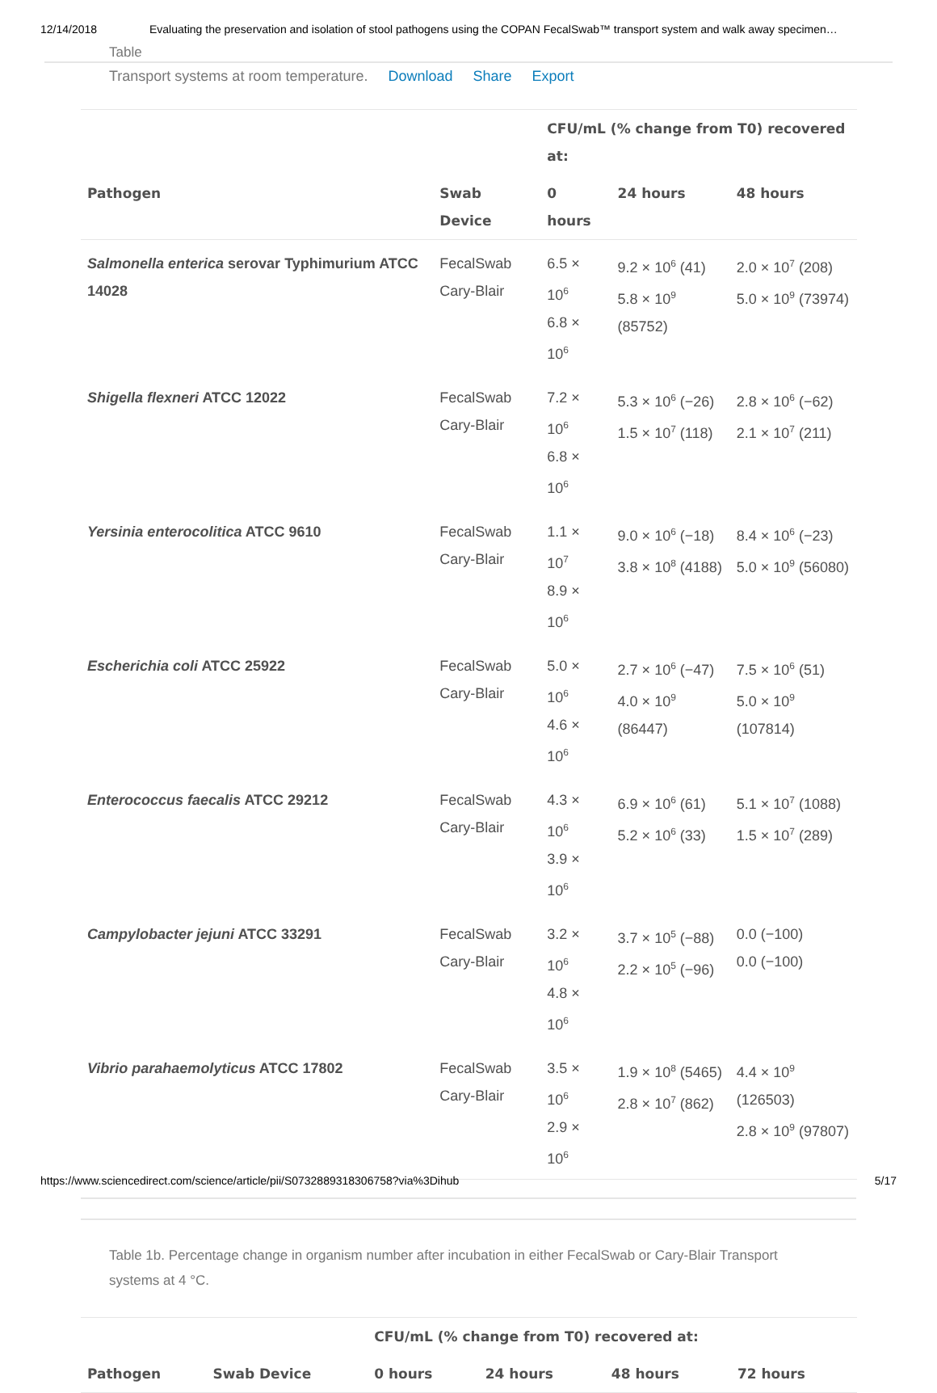12/14/2018 Evaluating the preservation and isolation of stool pathogens using the COPAN FecalSwab™ transport system and walk away specimen…
Table
Transport systems at room temperature. Download Share Export
| | | CFU/mL (% change from T0) recovered at: | | |
| --- | --- | --- | --- | --- |
| Pathogen | Swab Device | 0 hours | 24 hours | 48 hours |
| Salmonella enterica serovar Typhimurium ATCC 14028 | FecalSwab Cary-Blair | 6.5 × 10<sup>6</sup> 6.8 × 10<sup>6</sup> | 9.2 × 10<sup>6</sup> (41) 5.8 × 10<sup>9</sup> (85752) | 2.0 × 10<sup>7</sup> (208) 5.0 × 10<sup>9</sup> (73974) |
| Shigella flexneri ATCC 12022 | FecalSwab Cary-Blair | 7.2 × 10<sup>6</sup> 6.8 × 10<sup>6</sup> | 5.3 × 10<sup>6</sup> (−26) 1.5 × 10<sup>7</sup> (118) | 2.8 × 10<sup>6</sup> (−62) 2.1 × 10<sup>7</sup> (211) |
| Yersinia enterocolitica ATCC 9610 | FecalSwab Cary-Blair | 1.1 × 10<sup>7</sup> 8.9 × 10<sup>6</sup> | 9.0 × 10<sup>6</sup> (−18) 3.8 × 10<sup>8</sup> (4188) | 8.4 × 10<sup>6</sup> (−23) 5.0 × 10<sup>9</sup> (56080) |
| Escherichia coli ATCC 25922 | FecalSwab Cary-Blair | 5.0 × 10<sup>6</sup> 4.6 × 10<sup>6</sup> | 2.7 × 10<sup>6</sup> (−47) 4.0 × 10<sup>9</sup> (86447) | 7.5 × 10<sup>6</sup> (51) 5.0 × 10<sup>9</sup> (107814) |
| Enterococcus faecalis ATCC 29212 | FecalSwab Cary-Blair | 4.3 × 10<sup>6</sup> 3.9 × 10<sup>6</sup> | 6.9 × 10<sup>6</sup> (61) 5.2 × 10<sup>6</sup> (33) | 5.1 × 10<sup>7</sup> (1088) 1.5 × 10<sup>7</sup> (289) |
| Campylobacter jejuni ATCC 33291 | FecalSwab Cary-Blair | 3.2 × 10<sup>6</sup> 4.8 × 10<sup>6</sup> | 3.7 × 10<sup>5</sup> (−88) 2.2 × 10<sup>5</sup> (−96) | 0.0 (−100) 0.0 (−100) |
| Vibrio parahaemolyticus ATCC 17802 | FecalSwab Cary-Blair | 3.5 × 10<sup>6</sup> 2.9 × 10<sup>6</sup> | 1.9 × 10<sup>8</sup> (5465) 2.8 × 10<sup>7</sup> (862) | 4.4 × 10<sup>9</sup> (126503) 2.8 × 10<sup>9</sup> (97807) |
Table 1b. Percentage change in organism number after incubation in either FecalSwab or Cary-Blair Transport systems at 4 °C.
| | | CFU/mL (% change from T0) recovered at: | | | |
| --- | --- | --- | --- | --- | --- |
| Pathogen | Swab Device | 0 hours | 24 hours | 48 hours | 72 hours |
https://www.sciencedirect.com/science/article/pii/S0732889318306758?via%3Dihub 5/17